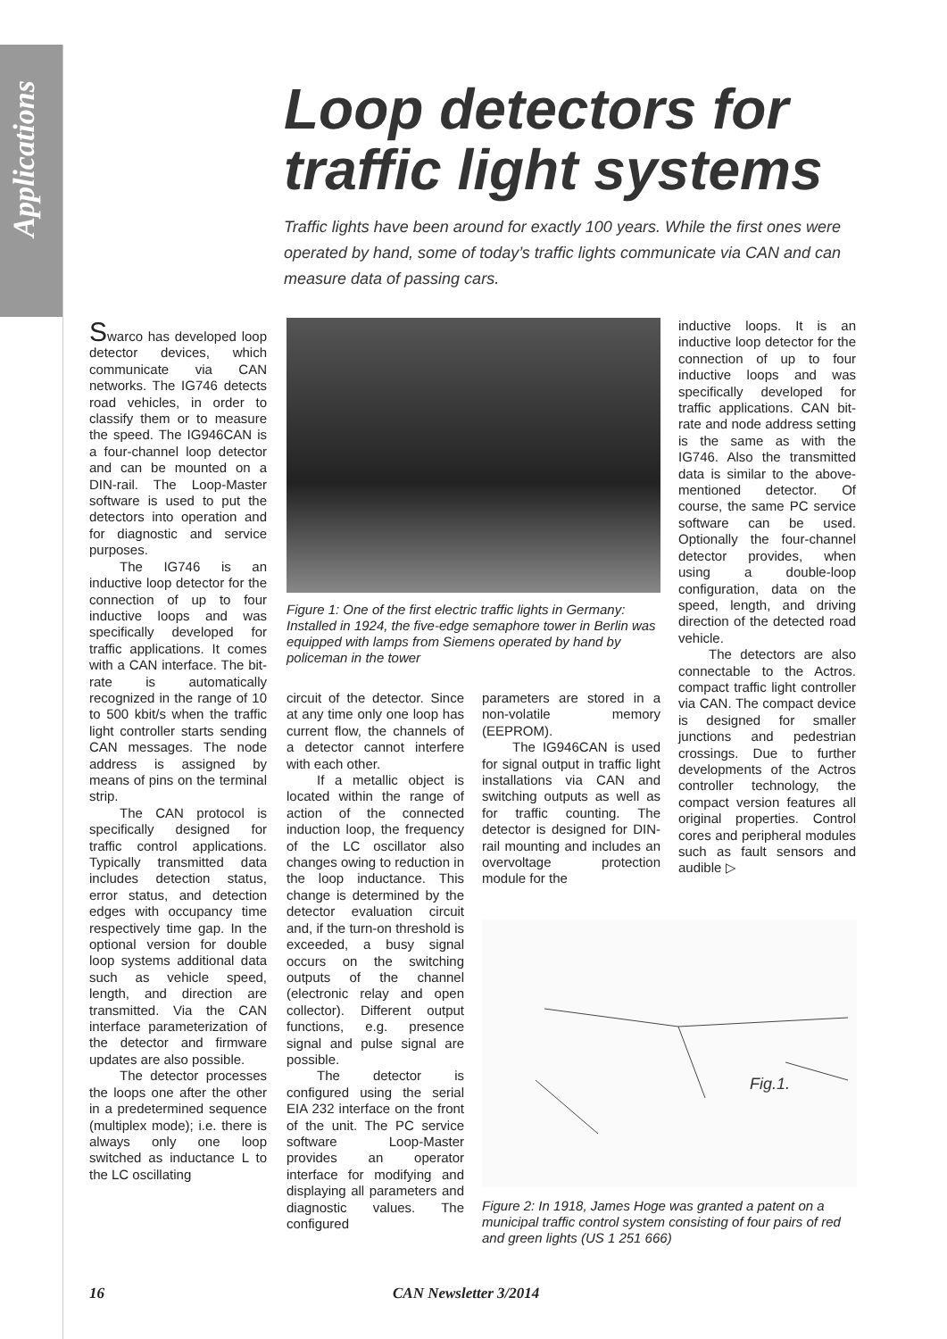Applications
Loop detectors for
traffic light systems
Traffic lights have been around for exactly 100 years. While the first ones were operated by hand, some of today’s traffic lights communicate via CAN and can measure data of passing cars.
Swarco has developed loop detector devices, which communicate via CAN networks. The IG746 detects road vehicles, in order to classify them or to measure the speed. The IG946CAN is a four-channel loop detector and can be mounted on a DIN-rail. The Loop-Master software is used to put the detectors into operation and for diagnostic and service purposes.
The IG746 is an inductive loop detector for the connection of up to four inductive loops and was specifically developed for traffic applications. It comes with a CAN interface. The bit-rate is automatically recognized in the range of 10 to 500 kbit/s when the traffic light controller starts sending CAN messages. The node address is assigned by means of pins on the terminal strip.
The CAN protocol is specifically designed for traffic control applications. Typically transmitted data includes detection status, error status, and detection edges with occupancy time respectively time gap. In the optional version for double loop systems additional data such as vehicle speed, length, and direction are transmitted. Via the CAN interface parameterization of the detector and firmware updates are also possible.
The detector processes the loops one after the other in a predetermined sequence (multiplex mode); i.e. there is always only one loop switched as inductance L to the LC oscillating
Figure 1: One of the first electric traffic lights in Germany: Installed in 1924, the five-edge semaphore tower in Berlin was equipped with lamps from Siemens operated by hand by policeman in the tower
circuit of the detector. Since at any time only one loop has current flow, the channels of a detector cannot interfere with each other.
If a metallic object is located within the range of action of the connected induction loop, the frequency of the LC oscillator also changes owing to reduction in the loop inductance. This change is determined by the detector evaluation circuit and, if the turn-on threshold is exceeded, a busy signal occurs on the switching outputs of the channel (electronic relay and open collector). Different output functions, e.g. presence signal and pulse signal are possible.
The detector is configured using the serial EIA 232 interface on the front of the unit. The PC service software Loop-Master provides an operator interface for modifying and displaying all parameters and diagnostic values. The configured
parameters are stored in a non-volatile memory (EEPROM).
The IG946CAN is used for signal output in traffic light installations via CAN and switching outputs as well as for traffic counting. The detector is designed for DIN-rail mounting and includes an overvoltage protection module for the
inductive loops. It is an inductive loop detector for the connection of up to four inductive loops and was specifically developed for traffic applications. CAN bit-rate and node address setting is the same as with the IG746. Also the transmitted data is similar to the above-mentioned detector. Of course, the same PC service software can be used. Optionally the four-channel detector provides, when using a double-loop configuration, data on the speed, length, and driving direction of the detected road vehicle.
The detectors are also connectable to the Actros. compact traffic light controller via CAN. The compact device is designed for smaller junctions and pedestrian crossings. Due to further developments of the Actros controller technology, the compact version features all original properties. Control cores and peripheral modules such as fault sensors and audible ▷
Fig.1.
Figure 2: In 1918, James Hoge was granted a patent on a municipal traffic control system consisting of four pairs of red and green lights (US 1 251 666)
16 CAN Newsletter 3/2014